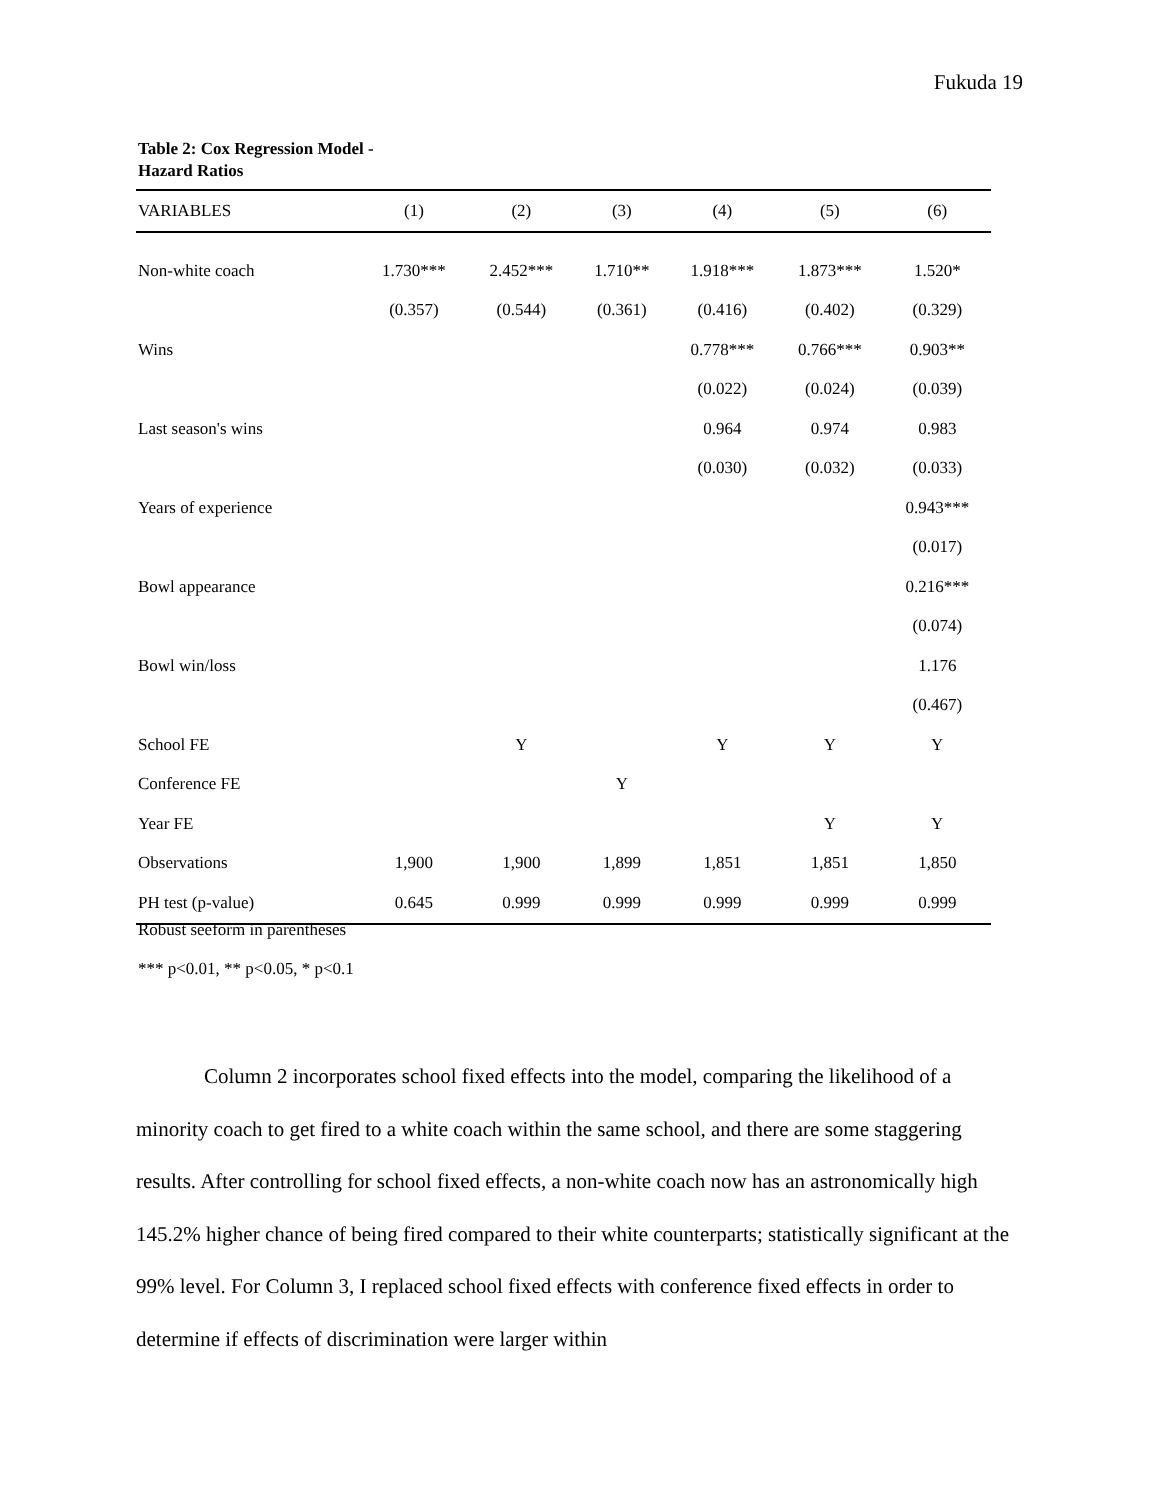Fukuda 19
Table 2: Cox Regression Model -
Hazard Ratios
| VARIABLES | (1) | (2) | (3) | (4) | (5) | (6) |
| --- | --- | --- | --- | --- | --- | --- |
| Non-white coach | 1.730*** | 2.452*** | 1.710** | 1.918*** | 1.873*** | 1.520* |
| | (0.357) | (0.544) | (0.361) | (0.416) | (0.402) | (0.329) |
| Wins | | | | 0.778*** | 0.766*** | 0.903** |
| | | | | (0.022) | (0.024) | (0.039) |
| Last season's wins | | | | 0.964 | 0.974 | 0.983 |
| | | | | (0.030) | (0.032) | (0.033) |
| Years of experience | | | | | | 0.943*** |
| | | | | | | (0.017) |
| Bowl appearance | | | | | | 0.216*** |
| | | | | | | (0.074) |
| Bowl win/loss | | | | | | 1.176 |
| | | | | | | (0.467) |
| School FE | | Y | | Y | Y | Y |
| Conference FE | | | Y | | | |
| Year FE | | | | | Y | Y |
| Observations | 1,900 | 1,900 | 1,899 | 1,851 | 1,851 | 1,850 |
| PH test (p-value) | 0.645 | 0.999 | 0.999 | 0.999 | 0.999 | 0.999 |
Robust seeform in parentheses
*** p<0.01, ** p<0.05, * p<0.1
Column 2 incorporates school fixed effects into the model, comparing the likelihood of a minority coach to get fired to a white coach within the same school, and there are some staggering results. After controlling for school fixed effects, a non-white coach now has an astronomically high 145.2% higher chance of being fired compared to their white counterparts; statistically significant at the 99% level. For Column 3, I replaced school fixed effects with conference fixed effects in order to determine if effects of discrimination were larger within